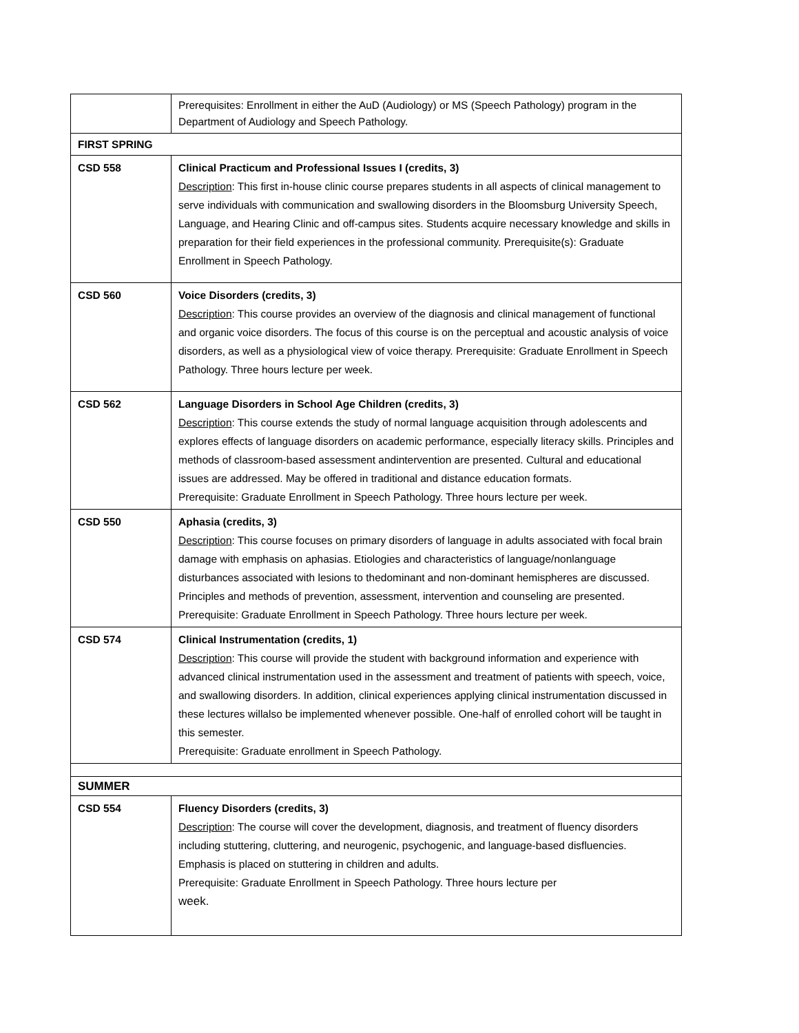| | Prerequisites: Enrollment in either the AuD (Audiology) or MS (Speech Pathology) program in the Department of Audiology and Speech Pathology. |
| FIRST SPRING | |
| CSD 558 | Clinical Practicum and Professional Issues I (credits, 3) Description : This first in-house clinic course prepares students in all aspects of clinical management to serve individuals with communication and swallowing disorders in the Bloomsburg University Speech, Language, and Hearing Clinic and off-campus sites. Students acquire necessary knowledge and skills in preparation for their field experiences in the professional community. Prerequisite(s): Graduate Enrollment in Speech Pathology. |
| CSD 560 | Voice Disorders (credits, 3) Description : This course provides an overview of the diagnosis and clinical management of functional and organic voice disorders. The focus of this course is on the perceptual and acoustic analysis of voice disorders, as well as a physiological view of voice therapy. Prerequisite: Graduate Enrollment in Speech Pathology. Three hours lecture per week. |
| CSD 562 | Language Disorders in School Age Children (credits, 3) Description : This course extends the study of normal language acquisition through adolescents and explores effects of language disorders on academic performance, especially literacy skills. Principles and methods of classroom-based assessment andintervention are presented. Cultural and educational issues are addressed. May be offered in traditional and distance education formats. Prerequisite: Graduate Enrollment in Speech Pathology. Three hours lecture per week. |
| CSD 550 | Aphasia (credits, 3) Description : This course focuses on primary disorders of language in adults associated with focal brain damage with emphasis on aphasias. Etiologies and characteristics of language/nonlanguage disturbances associated with lesions to thedominant and non-dominant hemispheres are discussed. Principles and methods of prevention, assessment, intervention and counseling are presented. Prerequisite: Graduate Enrollment in Speech Pathology. Three hours lecture per week. |
| CSD 574 | Clinical Instrumentation (credits, 1) Description : This course will provide the student with background information and experience with advanced clinical instrumentation used in the assessment and treatment of patients with speech, voice, and swallowing disorders. In addition, clinical experiences applying clinical instrumentation discussed in these lectures willalso be implemented whenever possible. One-half of enrolled cohort will be taught in this semester. Prerequisite: Graduate enrollment in Speech Pathology. |
| SUMMER | |
| CSD 554 | Fluency Disorders (credits, 3) Description : The course will cover the development, diagnosis, and treatment of fluency disorders including stuttering, cluttering, and neurogenic, psychogenic, and language-based disfluencies. Emphasis is placed on stuttering in children and adults. Prerequisite: Graduate Enrollment in Speech Pathology. Three hours lecture per week. |